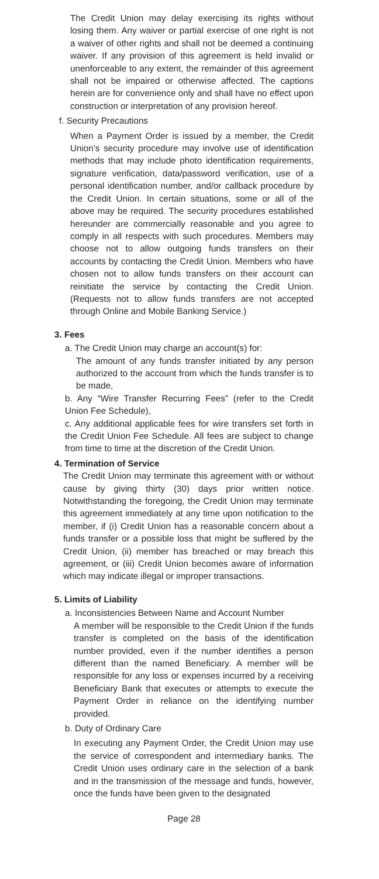The Credit Union may delay exercising its rights without losing them. Any waiver or partial exercise of one right is not a waiver of other rights and shall not be deemed a continuing waiver. If any provision of this agreement is held invalid or unenforceable to any extent, the remainder of this agreement shall not be impaired or otherwise affected. The captions herein are for convenience only and shall have no effect upon construction or interpretation of any provision hereof.
f. Security Precautions
When a Payment Order is issued by a member, the Credit Union’s security procedure may involve use of identification methods that may include photo identification requirements, signature verification, data/password verification, use of a personal identification number, and/or callback procedure by the Credit Union. In certain situations, some or all of the above may be required. The security procedures established hereunder are commercially reasonable and you agree to comply in all respects with such procedures. Members may choose not to allow outgoing funds transfers on their accounts by contacting the Credit Union. Members who have chosen not to allow funds transfers on their account can reinitiate the service by contacting the Credit Union. (Requests not to allow funds transfers are not accepted through Online and Mobile Banking Service.)
3. Fees
a. The Credit Union may charge an account(s) for:
The amount of any funds transfer initiated by any person authorized to the account from which the funds transfer is to be made,
b. Any “Wire Transfer Recurring Fees” (refer to the Credit Union Fee Schedule),
c. Any additional applicable fees for wire transfers set forth in the Credit Union Fee Schedule. All fees are subject to change from time to time at the discretion of the Credit Union.
4. Termination of Service
The Credit Union may terminate this agreement with or without cause by giving thirty (30) days prior written notice. Notwithstanding the foregoing, the Credit Union may terminate this agreement immediately at any time upon notification to the member, if (i) Credit Union has a reasonable concern about a funds transfer or a possible loss that might be suffered by the Credit Union, (ii) member has breached or may breach this agreement, or (iii) Credit Union becomes aware of information which may indicate illegal or improper transactions.
5. Limits of Liability
a. Inconsistencies Between Name and Account Number
A member will be responsible to the Credit Union if the funds transfer is completed on the basis of the identification number provided, even if the number identifies a person different than the named Beneficiary. A member will be responsible for any loss or expenses incurred by a receiving Beneficiary Bank that executes or attempts to execute the Payment Order in reliance on the identifying number provided.
b. Duty of Ordinary Care
In executing any Payment Order, the Credit Union may use the service of correspondent and intermediary banks. The Credit Union uses ordinary care in the selection of a bank and in the transmission of the message and funds, however, once the funds have been given to the designated
Page 28